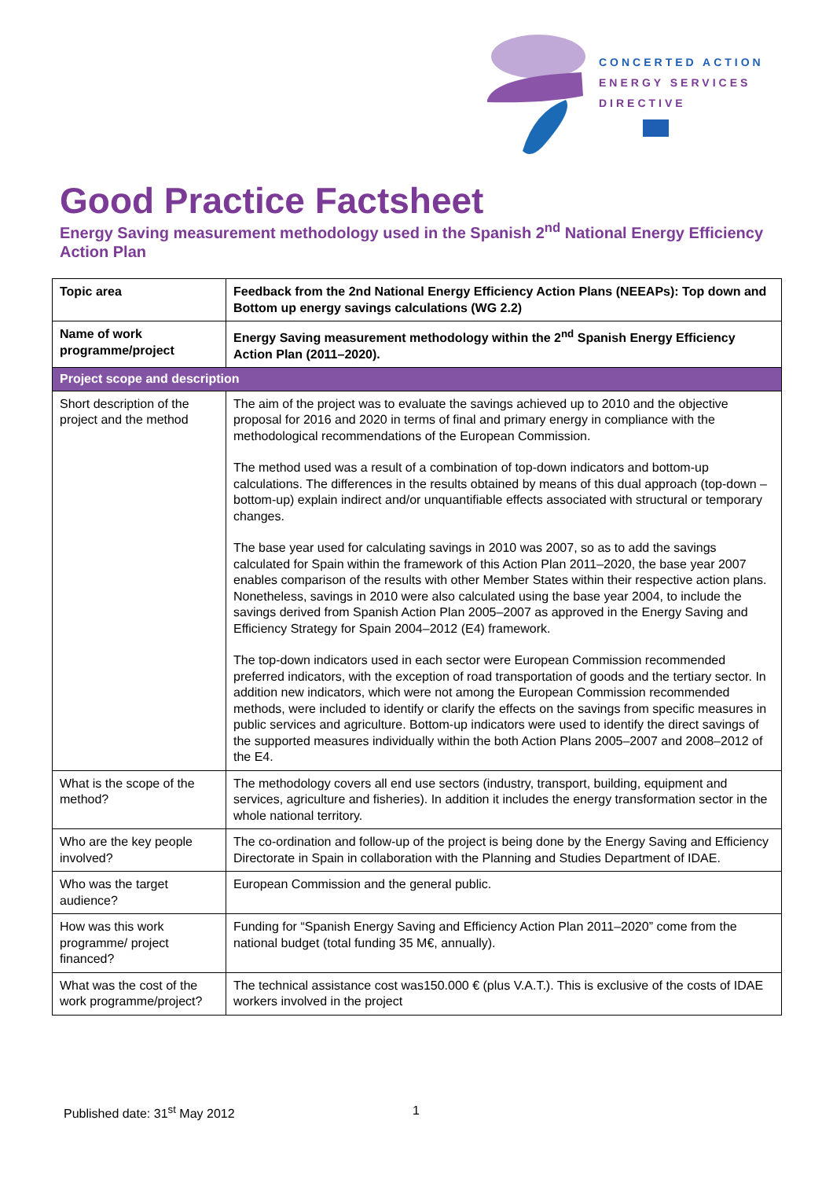CONCERTED ACTION
ENERGY SERVICES
DIRECTIVE
Good Practice Factsheet
Energy Saving measurement methodology used in the Spanish 2<sup>nd</sup> National Energy Efficiency Action Plan
| Topic area | Feedback from the 2nd National Energy Efficiency Action Plans (NEEAPs): Top down and Bottom up energy savings calculations (WG 2.2) |
| Name of work programme/project | Energy Saving measurement methodology within the 2<sup>nd</sup> Spanish Energy Efficiency Action Plan (2011–2020). |
| Project scope and description | |
| Short description of the project and the method | The aim of the project was to evaluate the savings achieved up to 2010 and the objective proposal for 2016 and 2020 in terms of final and primary energy in compliance with the methodological recommendations of the European Commission. The method used was a result of a combination of top-down indicators and bottom-up calculations. The differences in the results obtained by means of this dual approach (top-down – bottom-up) explain indirect and/or unquantifiable effects associated with structural or temporary changes. The base year used for calculating savings in 2010 was 2007, so as to add the savings calculated for Spain within the framework of this Action Plan 2011–2020, the base year 2007 enables comparison of the results with other Member States within their respective action plans. Nonetheless, savings in 2010 were also calculated using the base year 2004, to include the savings derived from Spanish Action Plan 2005–2007 as approved in the Energy Saving and Efficiency Strategy for Spain 2004–2012 (E4) framework. The top-down indicators used in each sector were European Commission recommended preferred indicators, with the exception of road transportation of goods and the tertiary sector. In addition new indicators, which were not among the European Commission recommended methods, were included to identify or clarify the effects on the savings from specific measures in public services and agriculture. Bottom-up indicators were used to identify the direct savings of the supported measures individually within the both Action Plans 2005–2007 and 2008–2012 of the E4. |
| What is the scope of the method? | The methodology covers all end use sectors (industry, transport, building, equipment and services, agriculture and fisheries). In addition it includes the energy transformation sector in the whole national territory. |
| Who are the key people involved? | The co-ordination and follow-up of the project is being done by the Energy Saving and Efficiency Directorate in Spain in collaboration with the Planning and Studies Department of IDAE. |
| Who was the target audience? | European Commission and the general public. |
| How was this work programme/ project financed? | Funding for “Spanish Energy Saving and Efficiency Action Plan 2011–2020” come from the national budget (total funding 35 M€, annually). |
| What was the cost of the work programme/project? | The technical assistance cost was150.000 € (plus V.A.T.). This is exclusive of the costs of IDAE workers involved in the project |
Published date: 31<sup>st</sup> May 2012 1